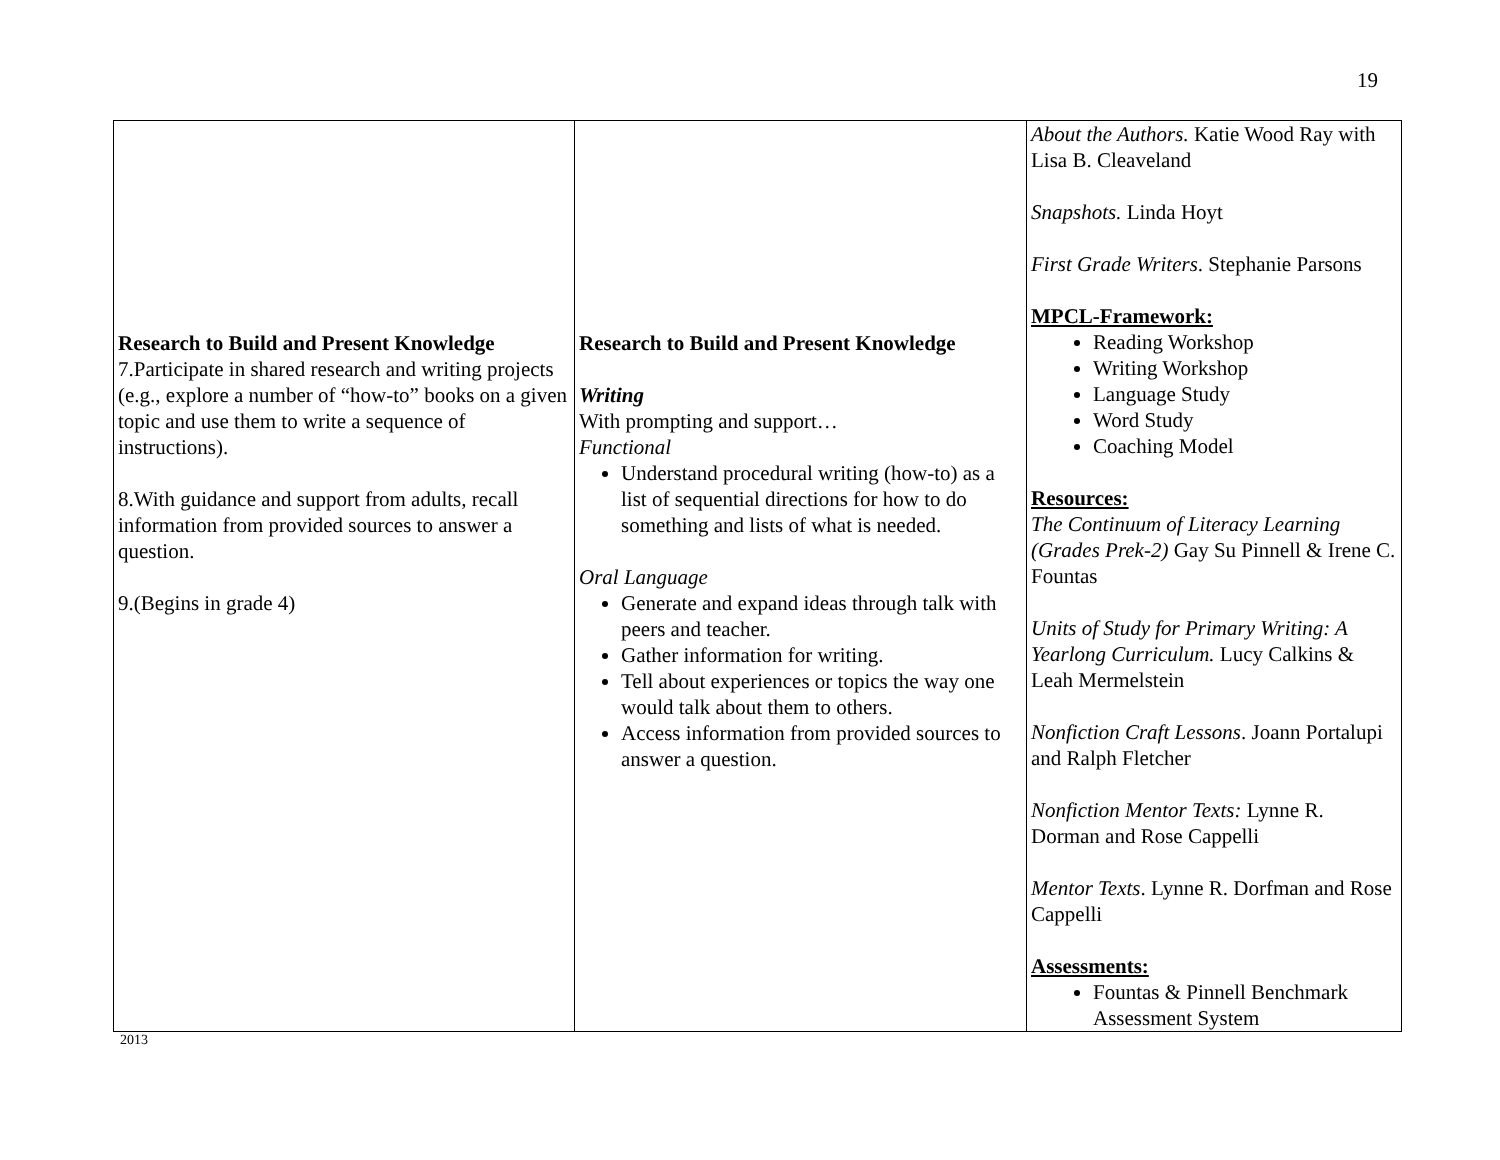19
| Research to Build and Present Knowledge 7.Participate in shared research and writing projects (e.g., explore a number of “how-to” books on a given topic and use them to write a sequence of instructions). 8.With guidance and support from adults, recall information from provided sources to answer a question. 9.(Begins in grade 4) | Research to Build and Present Knowledge Writing With prompting and support… Functional Understand procedural writing (how-to) as a list of sequential directions for how to do something and lists of what is needed. Oral Language Generate and expand ideas through talk with peers and teacher. Gather information for writing. Tell about experiences or topics the way one would talk about them to others. Access information from provided sources to answer a question. | About the Authors. Katie Wood Ray with Lisa B. Cleaveland Snapshots. Linda Hoyt First Grade Writers . Stephanie Parsons MPCL-Framework: Reading Workshop Writing Workshop Language Study Word Study Coaching Model Resources: The Continuum of Literacy Learning (Grades Prek-2) Gay Su Pinnell & Irene C. Fountas Units of Study for Primary Writing: A Yearlong Curriculum. Lucy Calkins & Leah Mermelstein Nonfiction Craft Lessons . Joann Portalupi and Ralph Fletcher Nonfiction Mentor Texts: Lynne R. Dorman and Rose Cappelli Mentor Texts . Lynne R. Dorfman and Rose Cappelli Assessments: Fountas & Pinnell Benchmark Assessment System |
2013